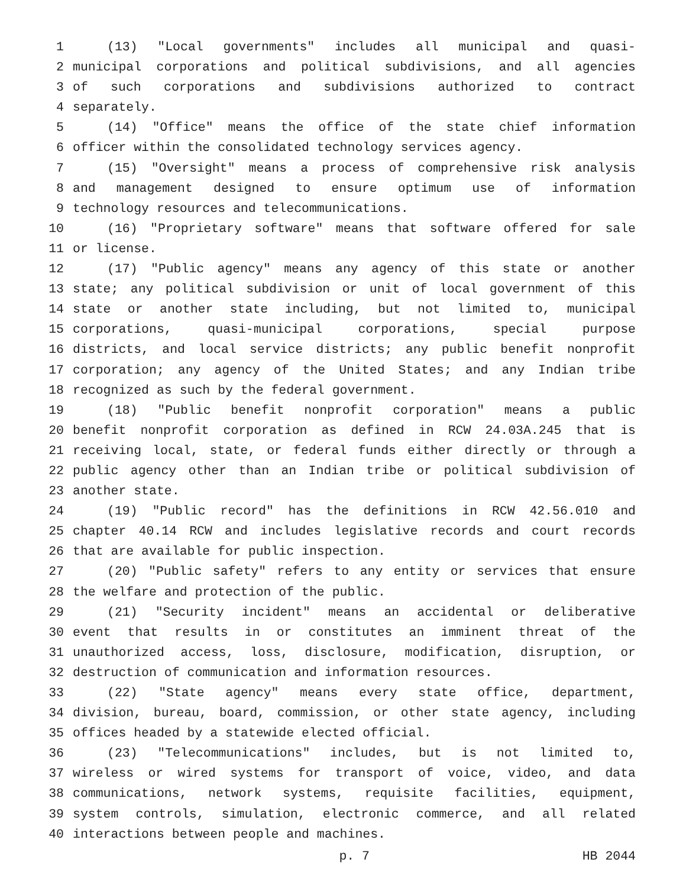1 (13) "Local governments" includes all municipal and quasi-
2 municipal corporations and political subdivisions, and all agencies
3 of such corporations and subdivisions authorized to contract
4 separately.
5 (14) "Office" means the office of the state chief information
6 officer within the consolidated technology services agency.
7 (15) "Oversight" means a process of comprehensive risk analysis
8 and management designed to ensure optimum use of information
9 technology resources and telecommunications.
10 (16) "Proprietary software" means that software offered for sale
11 or license.
12 (17) "Public agency" means any agency of this state or another
13 state; any political subdivision or unit of local government of this
14 state or another state including, but not limited to, municipal
15 corporations, quasi-municipal corporations, special purpose
16 districts, and local service districts; any public benefit nonprofit
17 corporation; any agency of the United States; and any Indian tribe
18 recognized as such by the federal government.
19 (18) "Public benefit nonprofit corporation" means a public
20 benefit nonprofit corporation as defined in RCW 24.03A.245 that is
21 receiving local, state, or federal funds either directly or through a
22 public agency other than an Indian tribe or political subdivision of
23 another state.
24 (19) "Public record" has the definitions in RCW 42.56.010 and
25 chapter 40.14 RCW and includes legislative records and court records
26 that are available for public inspection.
27 (20) "Public safety" refers to any entity or services that ensure
28 the welfare and protection of the public.
29 (21) "Security incident" means an accidental or deliberative
30 event that results in or constitutes an imminent threat of the
31 unauthorized access, loss, disclosure, modification, disruption, or
32 destruction of communication and information resources.
33 (22) "State agency" means every state office, department,
34 division, bureau, board, commission, or other state agency, including
35 offices headed by a statewide elected official.
36 (23) "Telecommunications" includes, but is not limited to,
37 wireless or wired systems for transport of voice, video, and data
38 communications, network systems, requisite facilities, equipment,
39 system controls, simulation, electronic commerce, and all related
40 interactions between people and machines.
p. 7 HB 2044